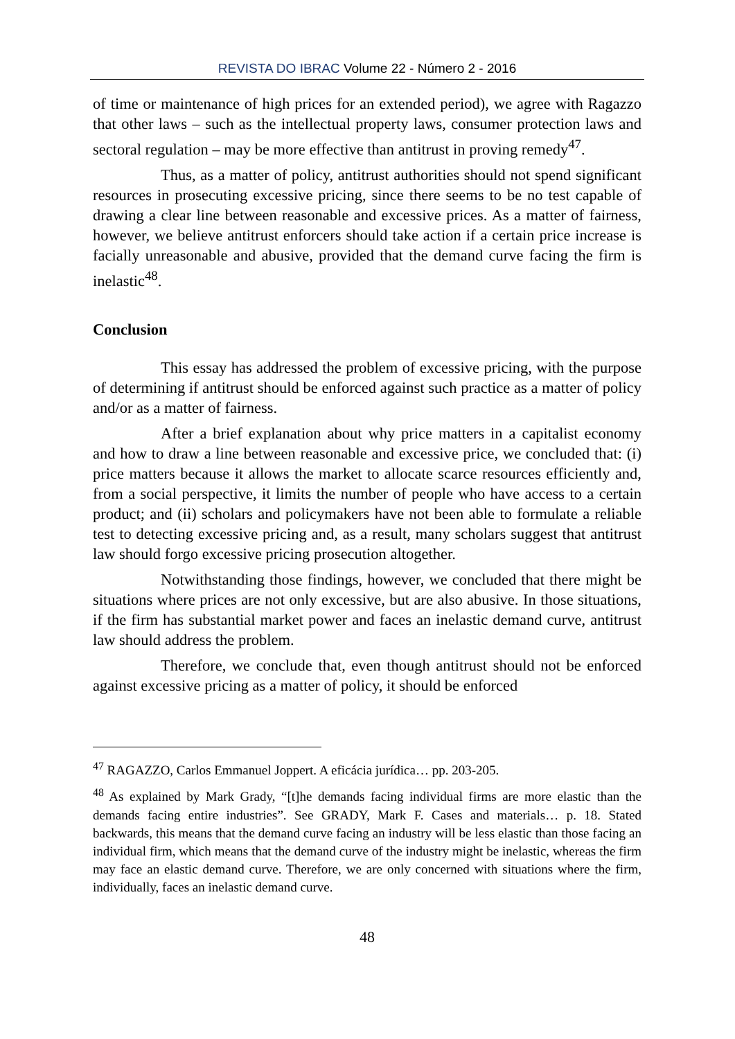REVISTA DO IBRAC Volume 22 - Número 2 - 2016
of time or maintenance of high prices for an extended period), we agree with Ragazzo that other laws – such as the intellectual property laws, consumer protection laws and sectoral regulation – may be more effective than antitrust in proving remedy<sup>47</sup>.
Thus, as a matter of policy, antitrust authorities should not spend significant resources in prosecuting excessive pricing, since there seems to be no test capable of drawing a clear line between reasonable and excessive prices. As a matter of fairness, however, we believe antitrust enforcers should take action if a certain price increase is facially unreasonable and abusive, provided that the demand curve facing the firm is inelastic<sup>48</sup>.
Conclusion
This essay has addressed the problem of excessive pricing, with the purpose of determining if antitrust should be enforced against such practice as a matter of policy and/or as a matter of fairness.
After a brief explanation about why price matters in a capitalist economy and how to draw a line between reasonable and excessive price, we concluded that: (i) price matters because it allows the market to allocate scarce resources efficiently and, from a social perspective, it limits the number of people who have access to a certain product; and (ii) scholars and policymakers have not been able to formulate a reliable test to detecting excessive pricing and, as a result, many scholars suggest that antitrust law should forgo excessive pricing prosecution altogether.
Notwithstanding those findings, however, we concluded that there might be situations where prices are not only excessive, but are also abusive. In those situations, if the firm has substantial market power and faces an inelastic demand curve, antitrust law should address the problem.
Therefore, we conclude that, even though antitrust should not be enforced against excessive pricing as a matter of policy, it should be enforced
<sup>47</sup> RAGAZZO, Carlos Emmanuel Joppert. A eficácia jurídica… pp. 203-205.
<sup>48</sup> As explained by Mark Grady, “[t]he demands facing individual firms are more elastic than the demands facing entire industries”. See GRADY, Mark F. Cases and materials… p. 18. Stated backwards, this means that the demand curve facing an industry will be less elastic than those facing an individual firm, which means that the demand curve of the industry might be inelastic, whereas the firm may face an elastic demand curve. Therefore, we are only concerned with situations where the firm, individually, faces an inelastic demand curve.
48